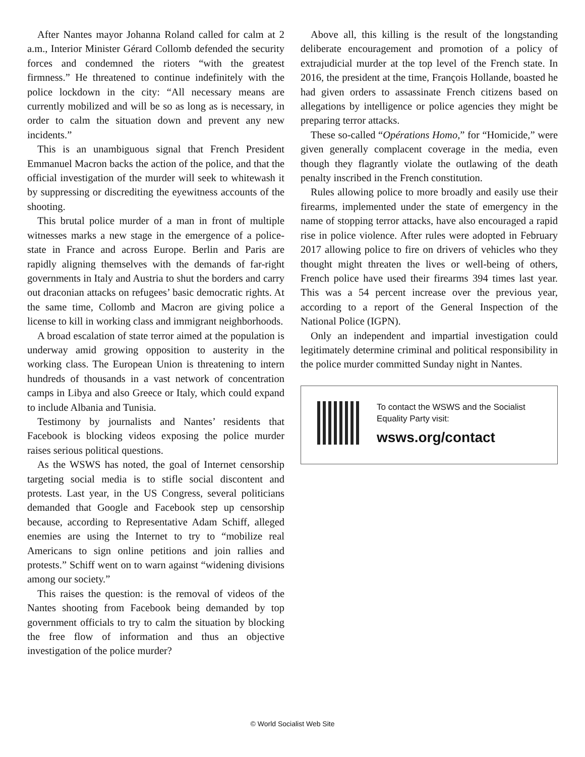After Nantes mayor Johanna Roland called for calm at 2 a.m., Interior Minister Gérard Collomb defended the security forces and condemned the rioters “with the greatest firmness.” He threatened to continue indefinitely with the police lockdown in the city: “All necessary means are currently mobilized and will be so as long as is necessary, in order to calm the situation down and prevent any new incidents.”
This is an unambiguous signal that French President Emmanuel Macron backs the action of the police, and that the official investigation of the murder will seek to whitewash it by suppressing or discrediting the eyewitness accounts of the shooting.
This brutal police murder of a man in front of multiple witnesses marks a new stage in the emergence of a police-state in France and across Europe. Berlin and Paris are rapidly aligning themselves with the demands of far-right governments in Italy and Austria to shut the borders and carry out draconian attacks on refugees’ basic democratic rights. At the same time, Collomb and Macron are giving police a license to kill in working class and immigrant neighborhoods.
A broad escalation of state terror aimed at the population is underway amid growing opposition to austerity in the working class. The European Union is threatening to intern hundreds of thousands in a vast network of concentration camps in Libya and also Greece or Italy, which could expand to include Albania and Tunisia.
Testimony by journalists and Nantes’ residents that Facebook is blocking videos exposing the police murder raises serious political questions.
As the WSWS has noted, the goal of Internet censorship targeting social media is to stifle social discontent and protests. Last year, in the US Congress, several politicians demanded that Google and Facebook step up censorship because, according to Representative Adam Schiff, alleged enemies are using the Internet to try to “mobilize real Americans to sign online petitions and join rallies and protests.” Schiff went on to warn against “widening divisions among our society.”
This raises the question: is the removal of videos of the Nantes shooting from Facebook being demanded by top government officials to try to calm the situation by blocking the free flow of information and thus an objective investigation of the police murder?
Above all, this killing is the result of the longstanding deliberate encouragement and promotion of a policy of extrajudicial murder at the top level of the French state. In 2016, the president at the time, François Hollande, boasted he had given orders to assassinate French citizens based on allegations by intelligence or police agencies they might be preparing terror attacks.
These so-called “Opérations Homo,” for “Homicide,” were given generally complacent coverage in the media, even though they flagrantly violate the outlawing of the death penalty inscribed in the French constitution.
Rules allowing police to more broadly and easily use their firearms, implemented under the state of emergency in the name of stopping terror attacks, have also encouraged a rapid rise in police violence. After rules were adopted in February 2017 allowing police to fire on drivers of vehicles who they thought might threaten the lives or well-being of others, French police have used their firearms 394 times last year. This was a 54 percent increase over the previous year, according to a report of the General Inspection of the National Police (IGPN).
Only an independent and impartial investigation could legitimately determine criminal and political responsibility in the police murder committed Sunday night in Nantes.
To contact the WSWS and the Socialist Equality Party visit:
wsws.org/contact
© World Socialist Web Site